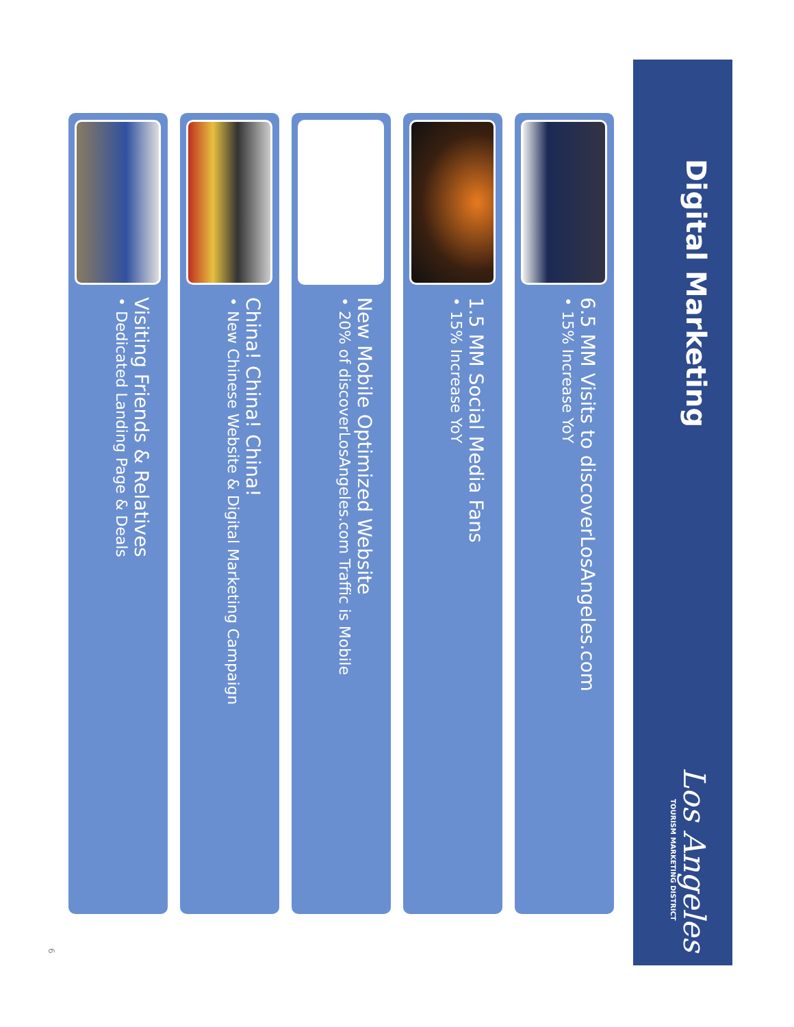Digital Marketing
Los Angeles
TOURISM MARKETING DISTRICT
6.5 MM Visits to discoverLosAngeles.com
• 15% Increase YoY
1.5 MM Social Media Fans
• 15% Increase YoY
New Mobile Optimized Website
• 20% of discoverLosAngeles.com Traffic is Mobile
China! China! China!
• New Chinese Website & Digital Marketing Campaign
Visiting Friends & Relatives
• Dedicated Landing Page & Deals
6